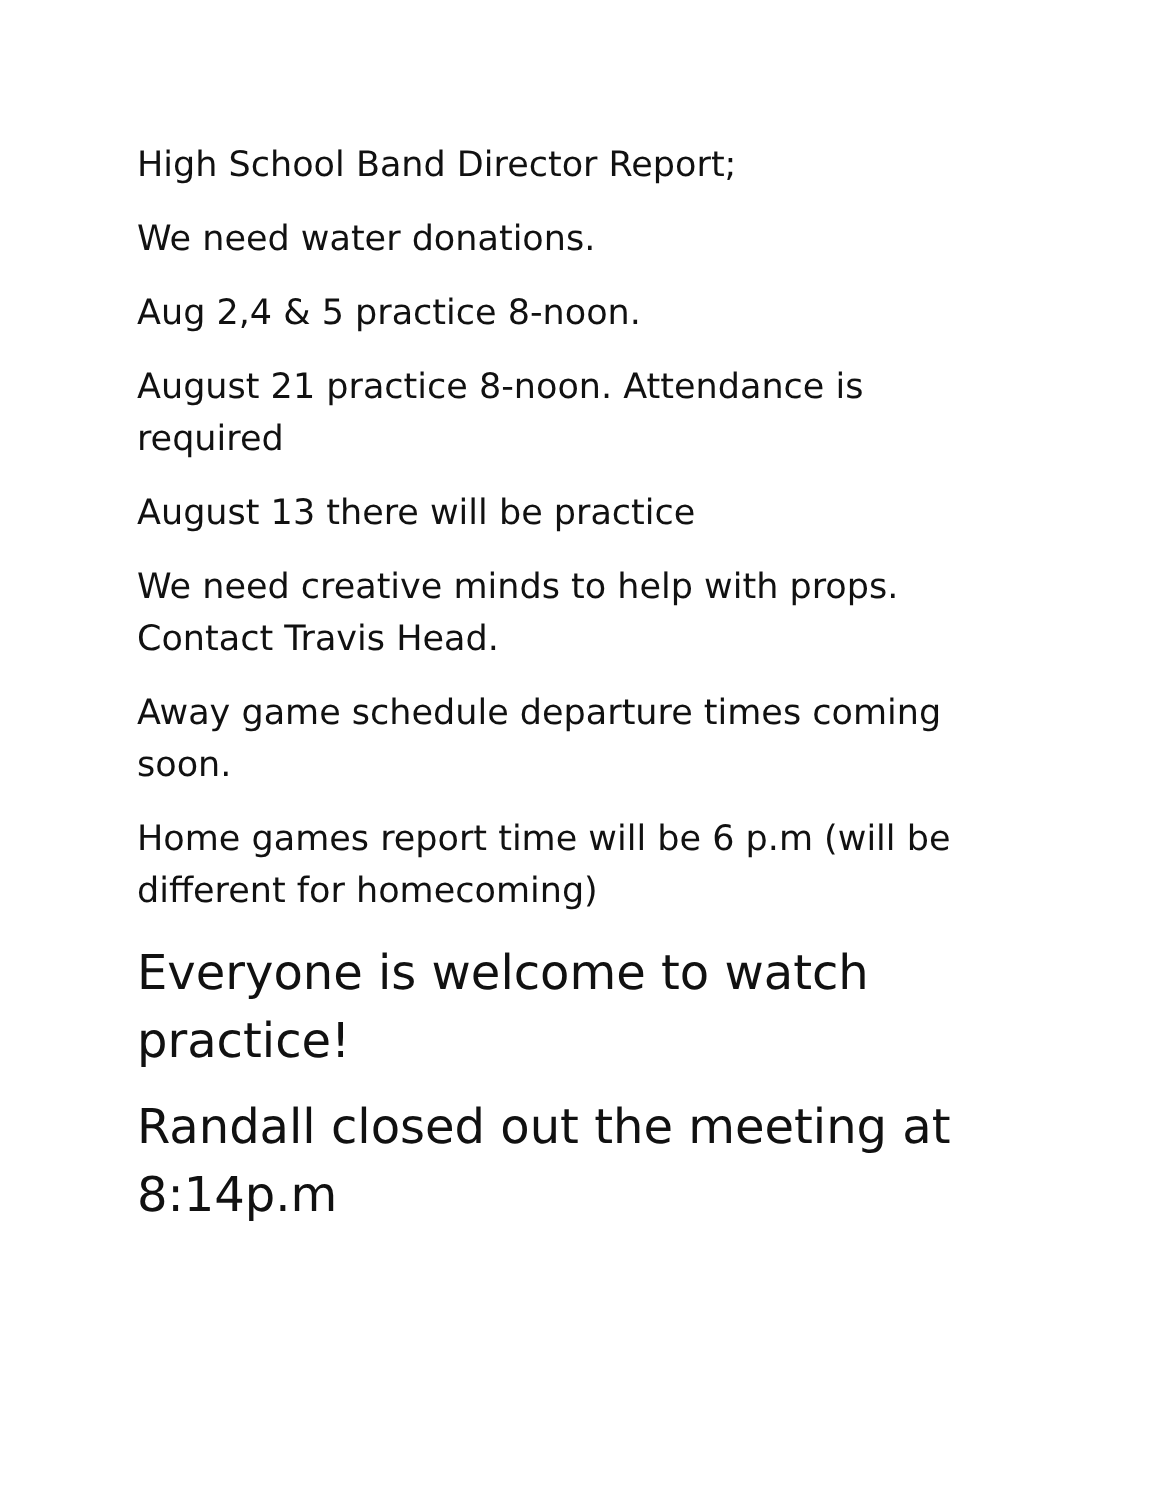High School Band Director Report;
We need water donations.
Aug 2,4 & 5 practice 8-noon.
August 21 practice 8-noon. Attendance is required
August 13 there will be practice
We need creative minds to help with props. Contact Travis Head.
Away game schedule departure times coming soon.
Home games report time will be 6 p.m (will be different for homecoming)
Everyone is welcome to watch practice!
Randall closed out the meeting at 8:14p.m